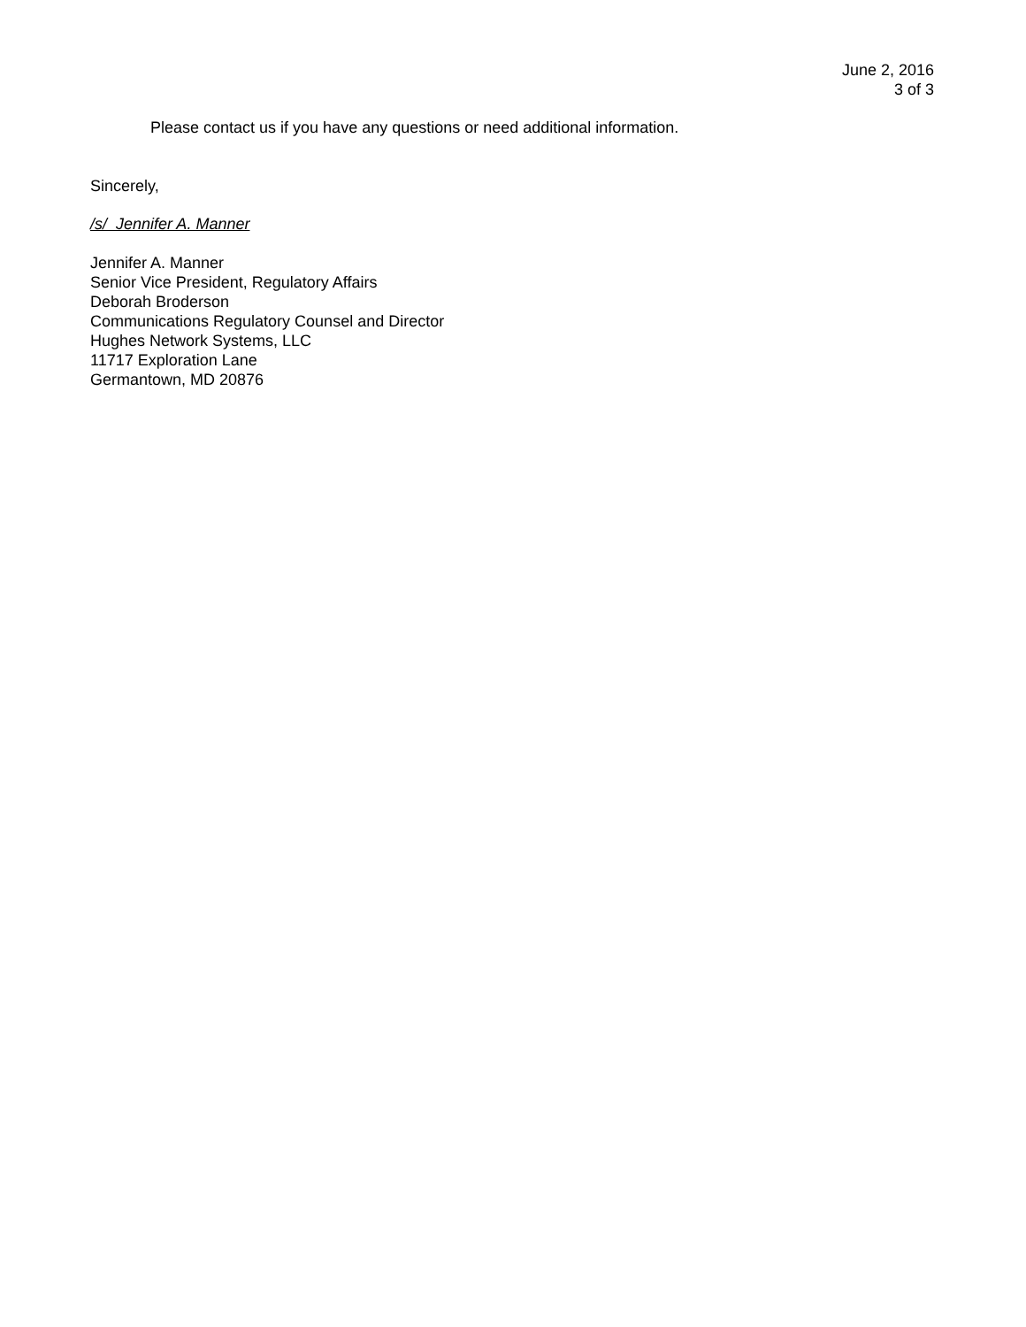June 2, 2016
3 of 3
Please contact us if you have any questions or need additional information.
Sincerely,
/s/ Jennifer A. Manner
Jennifer A. Manner
Senior Vice President, Regulatory Affairs
Deborah Broderson
Communications Regulatory Counsel and Director
Hughes Network Systems, LLC
11717 Exploration Lane
Germantown, MD 20876